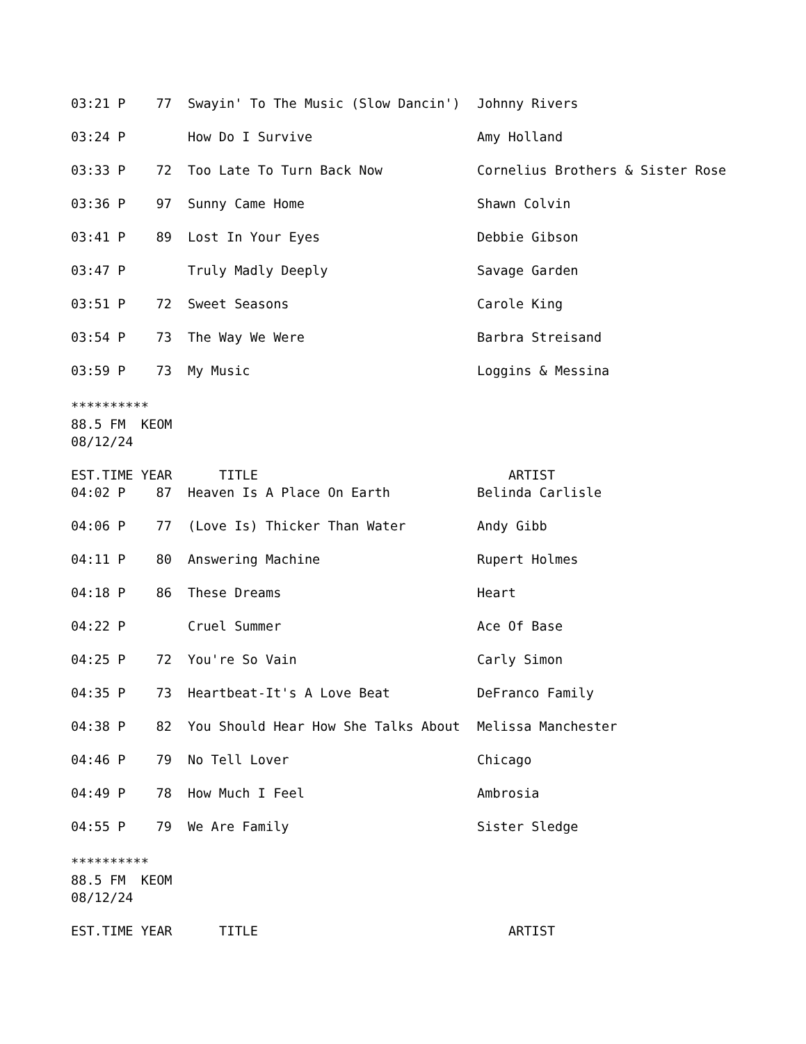| 03:21 P | 77 | | Swayin' To The Music (Slow Dancin') | Johnny Rivers |
| 03:24 P | | | How Do I Survive | Amy Holland |
| 03:33 P | 72 | | Too Late To Turn Back Now | Cornelius Brothers & Sister Rose |
| 03:36 P | 97 | | Sunny Came Home | Shawn Colvin |
| 03:41 P | 89 | | Lost In Your Eyes | Debbie Gibson |
| 03:47 P | | | Truly Madly Deeply | Savage Garden |
| 03:51 P | 72 | | Sweet Seasons | Carole King |
| 03:54 P | 73 | | The Way We Were | Barbra Streisand |
| 03:59 P | 73 | | My Music | Loggins & Messina |
********** 88.5 FM KEOM 08/12/24
| EST.TIME YEAR | | | TITLE | ARTIST |
| --- | --- | --- | --- | --- |
| 04:02 P | 87 | | Heaven Is A Place On Earth | Belinda Carlisle |
| 04:06 P | 77 | | (Love Is) Thicker Than Water | Andy Gibb |
| 04:11 P | 80 | | Answering Machine | Rupert Holmes |
| 04:18 P | 86 | | These Dreams | Heart |
| 04:22 P | | | Cruel Summer | Ace Of Base |
| 04:25 P | 72 | | You're So Vain | Carly Simon |
| 04:35 P | 73 | | Heartbeat-It's A Love Beat | DeFranco Family |
| 04:38 P | 82 | | You Should Hear How She Talks About | Melissa Manchester |
| 04:46 P | 79 | | No Tell Lover | Chicago |
| 04:49 P | 78 | | How Much I Feel | Ambrosia |
| 04:55 P | 79 | | We Are Family | Sister Sledge |
********** 88.5 FM KEOM 08/12/24
| EST.TIME YEAR | TITLE | ARTIST |
| --- | --- | --- |